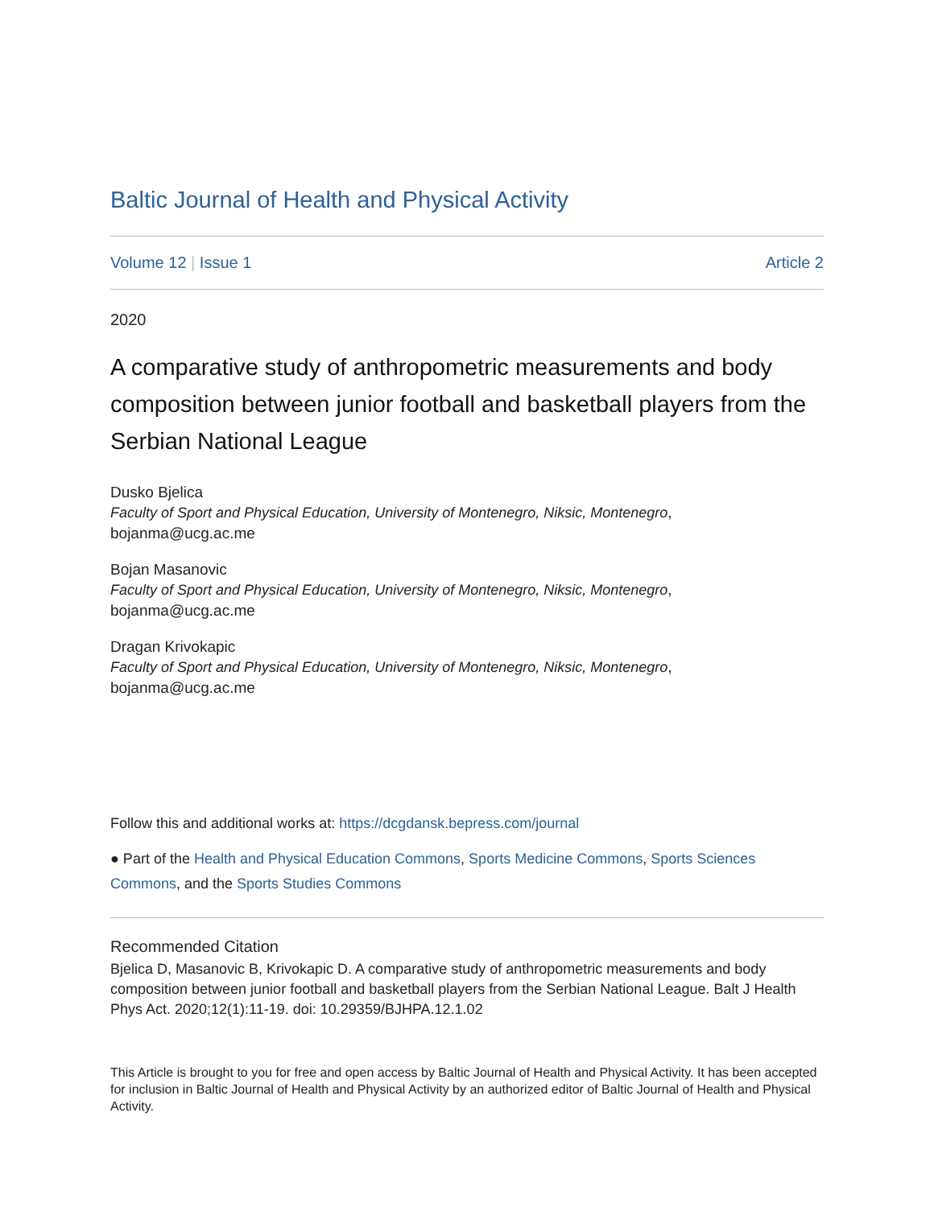Baltic Journal of Health and Physical Activity
Volume 12 | Issue 1 Article 2
2020
A comparative study of anthropometric measurements and body composition between junior football and basketball players from the Serbian National League
Dusko Bjelica
Faculty of Sport and Physical Education, University of Montenegro, Niksic, Montenegro,
bojanma@ucg.ac.me
Bojan Masanovic
Faculty of Sport and Physical Education, University of Montenegro, Niksic, Montenegro,
bojanma@ucg.ac.me
Dragan Krivokapic
Faculty of Sport and Physical Education, University of Montenegro, Niksic, Montenegro,
bojanma@ucg.ac.me
Follow this and additional works at: https://dcgdansk.bepress.com/journal
● Part of the Health and Physical Education Commons, Sports Medicine Commons, Sports Sciences Commons, and the Sports Studies Commons
Recommended Citation
Bjelica D, Masanovic B, Krivokapic D. A comparative study of anthropometric measurements and body composition between junior football and basketball players from the Serbian National League. Balt J Health Phys Act. 2020;12(1):11-19. doi: 10.29359/BJHPA.12.1.02
This Article is brought to you for free and open access by Baltic Journal of Health and Physical Activity. It has been accepted for inclusion in Baltic Journal of Health and Physical Activity by an authorized editor of Baltic Journal of Health and Physical Activity.